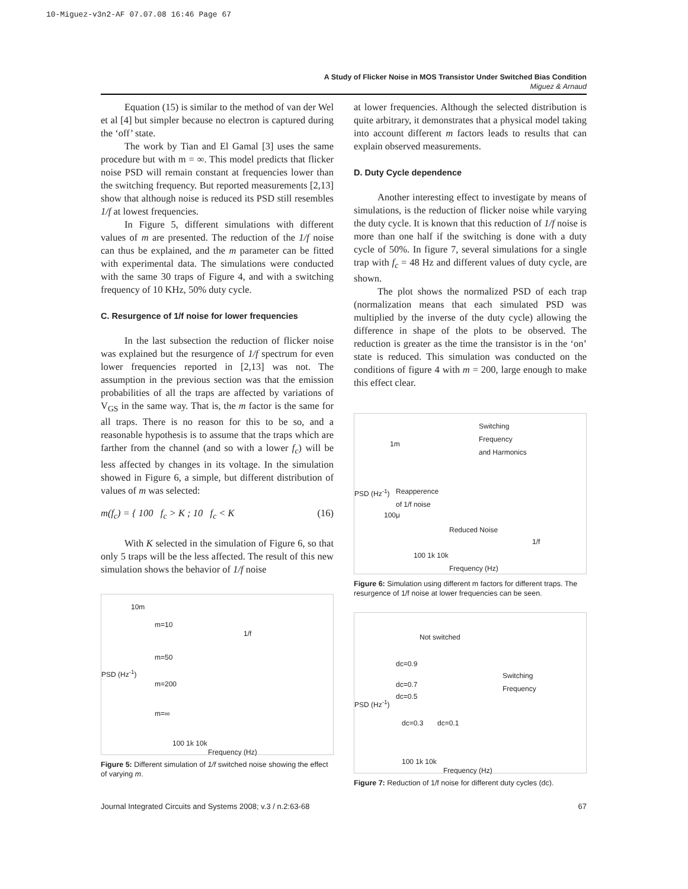10-Miguez-v3n2-AF 07.07.08 16:46 Page 67
A Study of Flicker Noise in MOS Transistor Under Switched Bias Condition
Miguez & Arnaud
Equation (15) is similar to the method of van der Wel et al [4] but simpler because no electron is captured during the ‘off’ state.
The work by Tian and El Gamal [3] uses the same procedure but with m = ∞. This model predicts that flicker noise PSD will remain constant at frequencies lower than the switching frequency. But reported measurements [2,13] show that although noise is reduced its PSD still resembles 1/f at lowest frequencies.
In Figure 5, different simulations with different values of m are presented. The reduction of the 1/f noise can thus be explained, and the m parameter can be fitted with experimental data. The simulations were conducted with the same 30 traps of Figure 4, and with a switching frequency of 10 KHz, 50% duty cycle.
C. Resurgence of 1/f noise for lower frequencies
In the last subsection the reduction of flicker noise was explained but the resurgence of 1/f spectrum for even lower frequencies reported in [2,13] was not. The assumption in the previous section was that the emission probabilities of all the traps are affected by variations of V<sub>GS</sub> in the same way. That is, the m factor is the same for all traps. There is no reason for this to be so, and a reasonable hypothesis is to assume that the traps which are farther from the channel (and so with a lower f<sub>c</sub>) will be less affected by changes in its voltage. In the simulation showed in Figure 6, a simple, but different distribution of values of m was selected:
m(f<sub>c</sub>) = { 100 f<sub>c</sub> > K ; 10 f<sub>c</sub> < K (16)
With K selected in the simulation of Figure 6, so that only 5 traps will be the less affected. The result of this new simulation shows the behavior of 1/f noise
10m
m=10
1/f
m=50
m=200
m=∞
PSD (Hz<sup>-1</sup>)
100 1k 10k
Frequency (Hz)
Figure 5: Different simulation of 1/f switched noise showing the effect of varying m.
at lower frequencies. Although the selected distribution is quite arbitrary, it demonstrates that a physical model taking into account different m factors leads to results that can explain observed measurements.
D. Duty Cycle dependence
Another interesting effect to investigate by means of simulations, is the reduction of flicker noise while varying the duty cycle. It is known that this reduction of 1/f noise is more than one half if the switching is done with a duty cycle of 50%. In figure 7, several simulations for a single trap with f<sub>c</sub> = 48 Hz and different values of duty cycle, are shown.
The plot shows the normalized PSD of each trap (normalization means that each simulated PSD was multiplied by the inverse of the duty cycle) allowing the difference in shape of the plots to be observed. The reduction is greater as the time the transistor is in the ‘on’ state is reduced. This simulation was conducted on the conditions of figure 4 with m = 200, large enough to make this effect clear.
Switching
Frequency
and Harmonics 1m
PSD (Hz<sup>-1</sup>) Reapperence
of 1/f noise
100μ
Reduced Noise
1/f
100 1k 10k
Frequency (Hz)
Figure 6: Simulation using different m factors for different traps. The resurgence of 1/f noise at lower frequencies can be seen.
Not switched
dc=0.9
Switching
Frequency dc=0.7
dc=0.5
PSD (Hz<sup>-1</sup>)
dc=0.3 dc=0.1
100 1k 10k
Frequency (Hz)
Figure 7: Reduction of 1/f noise for different duty cycles (dc).
Journal Integrated Circuits and Systems 2008; v.3 / n.2:63-68 67